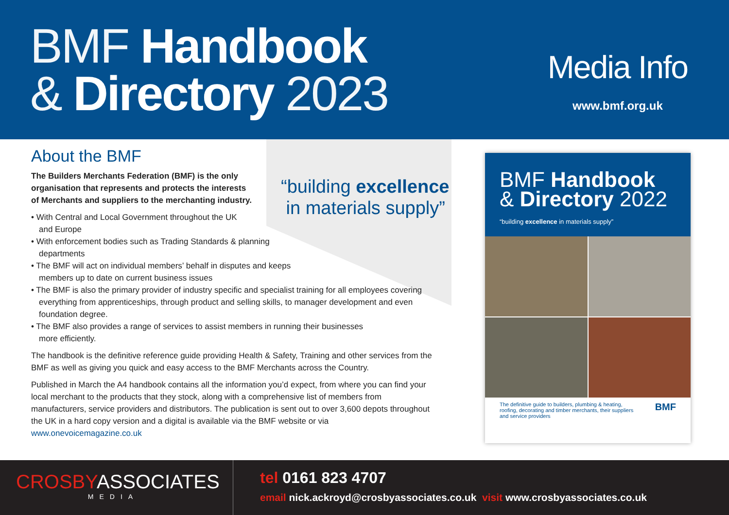BMF Handbook
& Directory 2023
Media Info
www.bmf.org.uk
About the BMF
The Builders Merchants Federation (BMF) is the only
organisation that represents and protects the interests
of Merchants and suppliers to the merchanting industry.
• With Central and Local Government throughout the UK
and Europe
• With enforcement bodies such as Trading Standards & planning
departments
• The BMF will act on individual members’ behalf in disputes and keeps
members up to date on current business issues
• The BMF is also the primary provider of industry specific and specialist training for all employees covering everything from apprenticeships, through product and selling skills, to manager development and even foundation degree.
• The BMF also provides a range of services to assist members in running their businesses
more efficiently.
The handbook is the definitive reference guide providing Health & Safety, Training and other services from the BMF as well as giving you quick and easy access to the BMF Merchants across the Country.
Published in March the A4 handbook contains all the information you’d expect, from where you can find your local merchant to the products that they stock, along with a comprehensive list of members from manufacturers, service providers and distributors. The publication is sent out to over 3,600 depots throughout the UK in a hard copy version and a digital is available via the BMF website or via www.onevoicemagazine.co.uk
“building excellence
in materials supply”
BMF Handbook
& Directory 2022
“building excellence in materials supply”
The definitive guide to builders, plumbing & heating,
roofing, decorating and timber merchants, their suppliers
and service providers BMF
CROSBYASSOCIATES
MEDIA
tel 0161 823 4707
email nick.ackroyd@crosbyassociates.co.uk visit www.crosbyassociates.co.uk